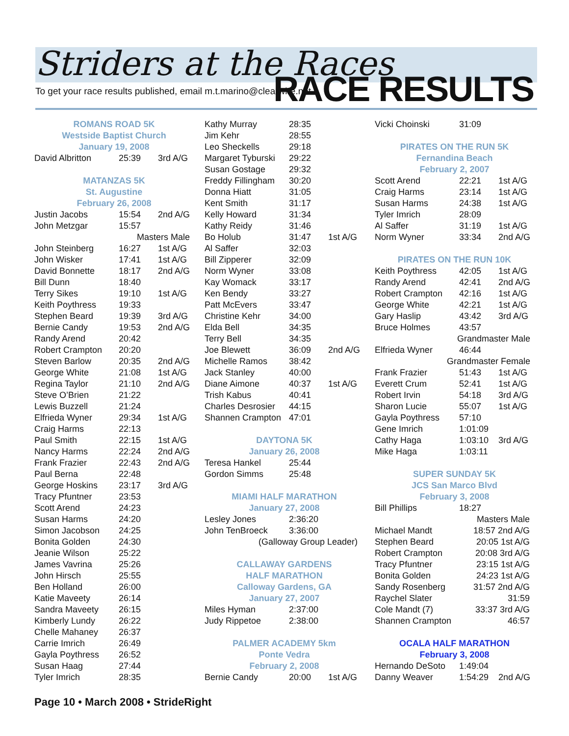Striders at the Races
To get your race results published, email m.t.marino@clearwire.net
RACE RESULTS
ROMANS ROAD 5K
Westside Baptist Church
January 19, 2008
| David Albritton | 25:39 | 3rd A/G |
MATANZAS 5K
St. Augustine
February 26, 2008
| Justin Jacobs | 15:54 | 2nd A/G |
| John Metzgar | 15:57 | |
| Masters Male | | |
| John Steinberg | 16:27 | 1st A/G |
| John Wisker | 17:41 | 1st A/G |
| David Bonnette | 18:17 | 2nd A/G |
| Bill Dunn | 18:40 | |
| Terry Sikes | 19:10 | 1st A/G |
| Keith Poythress | 19:33 | |
| Stephen Beard | 19:39 | 3rd A/G |
| Bernie Candy | 19:53 | 2nd A/G |
| Randy Arend | 20:42 | |
| Robert Crampton | 20:20 | |
| Steven Barlow | 20:35 | 2nd A/G |
| George White | 21:08 | 1st A/G |
| Regina Taylor | 21:10 | 2nd A/G |
| Steve O’Brien | 21:22 | |
| Lewis Buzzell | 21:24 | |
| Elfrieda Wyner | 29:34 | 1st A/G |
| Craig Harms | 22:13 | |
| Paul Smith | 22:15 | 1st A/G |
| Nancy Harms | 22:24 | 2nd A/G |
| Frank Frazier | 22:43 | 2nd A/G |
| Paul Berna | 22:48 | |
| George Hoskins | 23:17 | 3rd A/G |
| Tracy Pfuntner | 23:53 | |
| Scott Arend | 24:23 | |
| Susan Harms | 24:20 | |
| Simon Jacobson | 24:25 | |
| Bonita Golden | 24:30 | |
| Jeanie Wilson | 25:22 | |
| James Vavrina | 25:26 | |
| John Hirsch | 25:55 | |
| Ben Holland | 26:00 | |
| Katie Maveety | 26:14 | |
| Sandra Maveety | 26:15 | |
| Kimberly Lundy | 26:22 | |
| Chelle Mahaney | 26:37 | |
| Carrie Imrich | 26:49 | |
| Gayla Poythress | 26:52 | |
| Susan Haag | 27:44 | |
| Tyler Imrich | 28:35 | |
| Kathy Murray | 28:35 | |
| Jim Kehr | 28:55 | |
| Leo Sheckells | 29:18 | |
| Margaret Tyburski | 29:22 | |
| Susan Gostage | 29:32 | |
| Freddy Fillingham | 30:20 | |
| Donna Hiatt | 31:05 | |
| Kent Smith | 31:17 | |
| Kelly Howard | 31:34 | |
| Kathy Reidy | 31:46 | |
| Bo Holub | 31:47 | 1st A/G |
| Al Saffer | 32:03 | |
| Bill Zipperer | 32:09 | |
| Norm Wyner | 33:08 | |
| Kay Womack | 33:17 | |
| Ken Bendy | 33:27 | |
| Patt McEvers | 33:47 | |
| Christine Kehr | 34:00 | |
| Elda Bell | 34:35 | |
| Terry Bell | 34:35 | |
| Joe Blewett | 36:09 | 2nd A/G |
| Michelle Ramos | 38:42 | |
| Jack Stanley | 40:00 | |
| Diane Aimone | 40:37 | 1st A/G |
| Trish Kabus | 40:41 | |
| Charles Desrosier | 44:15 | |
| Shannen Crampton | 47:01 | |
DAYTONA 5K
January 26, 2008
| Teresa Hankel | 25:44 |
| Gordon Simms | 25:48 |
MIAMI HALF MARATHON
January 27, 2008
| Lesley Jones | 2:36:20 |
| John TenBroeck | 3:36:00 |
| (Galloway Group Leader) | |
CALLAWAY GARDENS
HALF MARATHON
Calloway Gardens, GA
January 27, 2007
| Miles Hyman | 2:37:00 |
| Judy Rippetoe | 2:38:00 |
PALMER ACADEMY 5km
Ponte Vedra
February 2, 2008
| Bernie Candy | 20:00 | 1st A/G |
| Vicki Choinski | 31:09 |
PIRATES ON THE RUN 5K
Fernandina Beach
February 2, 2007
| Scott Arend | 22:21 | 1st A/G |
| Craig Harms | 23:14 | 1st A/G |
| Susan Harms | 24:38 | 1st A/G |
| Tyler Imrich | 28:09 | |
| Al Saffer | 31:19 | 1st A/G |
| Norm Wyner | 33:34 | 2nd A/G |
PIRATES ON THE RUN 10K
| Keith Poythress | 42:05 | 1st A/G |
| Randy Arend | 42:41 | 2nd A/G |
| Robert Crampton | 42:16 | 1st A/G |
| George White | 42:21 | 1st A/G |
| Gary Haslip | 43:42 | 3rd A/G |
| Bruce Holmes | 43:57 | |
| Grandmaster Male | | |
| Elfrieda Wyner | 46:44 | |
| Grandmaster Female | | |
| Frank Frazier | 51:43 | 1st A/G |
| Everett Crum | 52:41 | 1st A/G |
| Robert Irvin | 54:18 | 3rd A/G |
| Sharon Lucie | 55:07 | 1st A/G |
| Gayla Poythress | 57:10 | |
| Gene Imrich | 1:01:09 | |
| Cathy Haga | 1:03:10 | 3rd A/G |
| Mike Haga | 1:03:11 | |
SUPER SUNDAY 5K
JCS San Marco Blvd
February 3, 2008
| Bill Phillips | 18:27 |
| Masters Male | |
| Michael Mandt | 18:57 2nd A/G |
| Stephen Beard | 20:05 1st A/G |
| Robert Crampton | 20:08 3rd A/G |
| Tracy Pfuntner | 23:15 1st A/G |
| Bonita Golden | 24:23 1st A/G |
| Sandy Rosenberg | 31:57 2nd A/G |
| Raychel Slater | 31:59 |
| Cole Mandt (7) | 33:37 3rd A/G |
| Shannen Crampton | 46:57 |
OCALA HALF MARATHON
February 3, 2008
| Hernando DeSoto | 1:49:04 | |
| Danny Weaver | 1:54:29 | 2nd A/G |
Page 10 • March 2008 • StrideRight